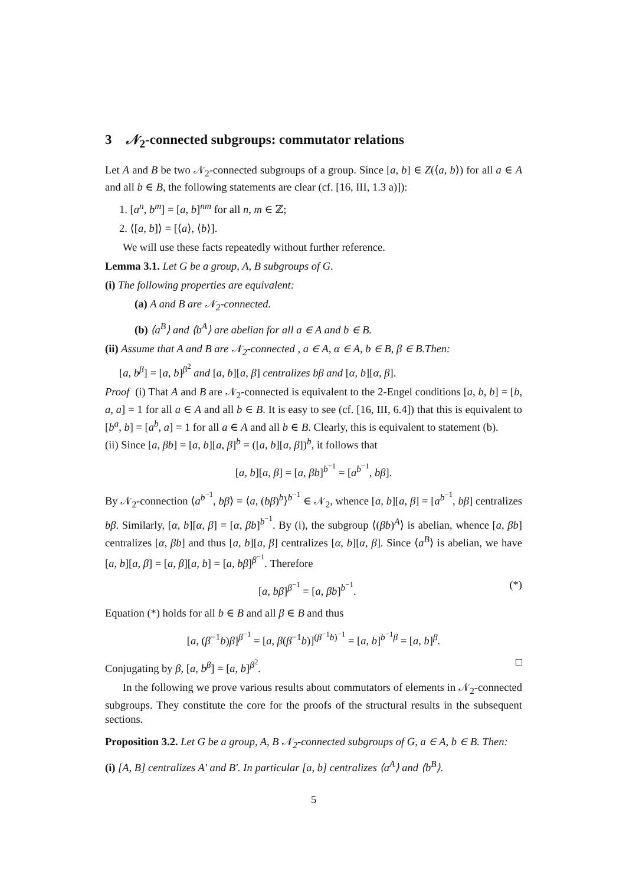3 𝒩<sub>2</sub>-connected subgroups: commutator relations
Let A and B be two 𝒩<sub>2</sub>-connected subgroups of a group. Since [a, b] ∈ Z(⟨a, b⟩) for all a ∈ A and all b ∈ B, the following statements are clear (cf. [16, III, 1.3 a)]):
1. [a<sup>n</sup>, b<sup>m</sup>] = [a, b]<sup>nm</sup> for all n, m ∈ ℤ;
2. ⟨[a, b]⟩ = [⟨a⟩, ⟨b⟩].
We will use these facts repeatedly without further reference.
Lemma 3.1. Let G be a group, A, B subgroups of G.
(i) The following properties are equivalent:
(a) A and B are 𝒩<sub>2</sub>-connected.
(b) ⟨a<sup>B</sup>⟩ and ⟨b<sup>A</sup>⟩ are abelian for all a ∈ A and b ∈ B.
(ii) Assume that A and B are 𝒩<sub>2</sub>-connected , a ∈ A, α ∈ A, b ∈ B, β ∈ B.Then:
[a, b<sup>β</sup>] = [a, b]<sup>β<sup>2</sup></sup> and [a, b][a, β] centralizes bβ and [α, b][α, β].
Proof (i) That A and B are 𝒩<sub>2</sub>-connected is equivalent to the 2-Engel conditions [a, b, b] = [b, a, a] = 1 for all a ∈ A and all b ∈ B. It is easy to see (cf. [16, III, 6.4]) that this is equivalent to [b<sup>a</sup>, b] = [a<sup>b</sup>, a] = 1 for all a ∈ A and all b ∈ B. Clearly, this is equivalent to statement (b).
(ii) Since [a, βb] = [a, b][a, β]<sup>b</sup> = ([a, b][a, β])<sup>b</sup>, it follows that
[a, b][a, β] = [a, βb]<sup>b<sup>−1</sup></sup> = [a<sup>b<sup>−1</sup></sup>, bβ].
By 𝒩<sub>2</sub>-connection ⟨a<sup>b<sup>−1</sup></sup>, bβ⟩ = ⟨a, (bβ)<sup>b</sup>⟩<sup>b<sup>−1</sup></sup> ∈ 𝒩<sub>2</sub>, whence [a, b][a, β] = [a<sup>b<sup>−1</sup></sup>, bβ] centralizes bβ. Similarly, [α, b][α, β] = [α, βb]<sup>b<sup>−1</sup></sup>. By (i), the subgroup ⟨(βb)<sup>A</sup>⟩ is abelian, whence [a, βb] centralizes [α, βb] and thus [a, b][a, β] centralizes [α, b][α, β]. Since ⟨a<sup>B</sup>⟩ is abelian, we have [a, b][a, β] = [a, β][a, b] = [a, bβ]<sup>β<sup>−1</sup></sup>. Therefore
[a, bβ]<sup>β<sup>−1</sup></sup> = [a, βb]<sup>b<sup>−1</sup></sup>. (*)
Equation (*) holds for all b ∈ B and all β ∈ B and thus
[a, (β<sup>−1</sup>b)β]<sup>β<sup>−1</sup></sup> = [a, β(β<sup>−1</sup>b)]<sup>(β<sup>−1</sup>b)<sup>−1</sup></sup> = [a, b]<sup>b<sup>−1</sup>β</sup> = [a, b]<sup>β</sup>.
Conjugating by β, [a, b<sup>β</sup>] = [a, b]<sup>β<sup>2</sup></sup>. □
In the following we prove various results about commutators of elements in 𝒩<sub>2</sub>-connected subgroups. They constitute the core for the proofs of the structural results in the subsequent sections.
Proposition 3.2. Let G be a group, A, B 𝒩<sub>2</sub>-connected subgroups of G, a ∈ A, b ∈ B. Then:
(i) [A, B] centralizes A′ and B′. In particular [a, b] centralizes ⟨a<sup>A</sup>⟩ and ⟨b<sup>B</sup>⟩.
5